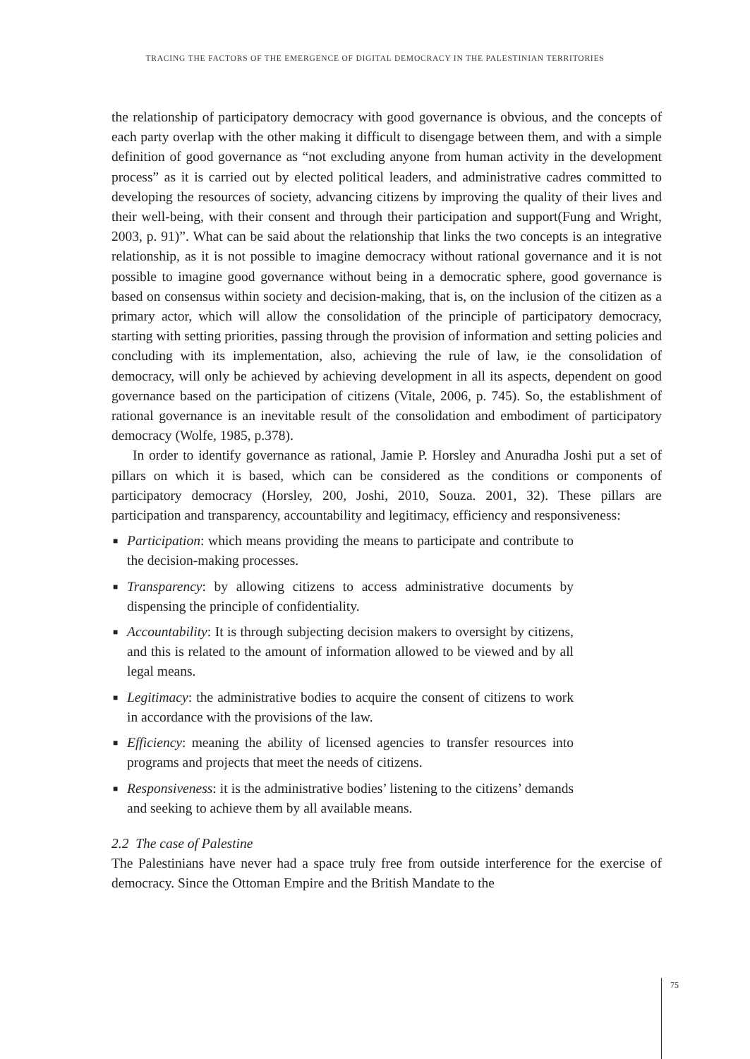TRACING THE FACTORS OF THE EMERGENCE OF DIGITAL DEMOCRACY IN THE PALESTINIAN TERRITORIES
the relationship of participatory democracy with good governance is obvious, and the concepts of each party overlap with the other making it difficult to disengage between them, and with a simple definition of good governance as “not excluding anyone from human activity in the development process” as it is carried out by elected political leaders, and administrative cadres committed to developing the resources of society, advancing citizens by improving the quality of their lives and their well-being, with their consent and through their participation and support(Fung and Wright, 2003, p. 91)”. What can be said about the relationship that links the two concepts is an integrative relationship, as it is not possible to imagine democracy without rational governance and it is not possible to imagine good governance without being in a democratic sphere, good governance is based on consensus within society and decision-making, that is, on the inclusion of the citizen as a primary actor, which will allow the consolidation of the principle of participatory democracy, starting with setting priorities, passing through the provision of information and setting policies and concluding with its implementation, also, achieving the rule of law, ie the consolidation of democracy, will only be achieved by achieving development in all its aspects, dependent on good governance based on the participation of citizens (Vitale, 2006, p. 745). So, the establishment of rational governance is an inevitable result of the consolidation and embodiment of participatory democracy (Wolfe, 1985, p.378).
In order to identify governance as rational, Jamie P. Horsley and Anuradha Joshi put a set of pillars on which it is based, which can be considered as the conditions or components of participatory democracy (Horsley, 200, Joshi, 2010, Souza. 2001, 32). These pillars are participation and transparency, accountability and legitimacy, efficiency and responsiveness:
■ Participation: which means providing the means to participate and contribute to the decision-making processes.
■ Transparency: by allowing citizens to access administrative documents by dispensing the principle of confidentiality.
■ Accountability: It is through subjecting decision makers to oversight by citizens, and this is related to the amount of information allowed to be viewed and by all legal means.
■ Legitimacy: the administrative bodies to acquire the consent of citizens to work in accordance with the provisions of the law.
■ Efficiency: meaning the ability of licensed agencies to transfer resources into programs and projects that meet the needs of citizens.
■ Responsiveness: it is the administrative bodies’ listening to the citizens’ demands and seeking to achieve them by all available means.
2.2 The case of Palestine
The Palestinians have never had a space truly free from outside interference for the exercise of democracy. Since the Ottoman Empire and the British Mandate to the
75